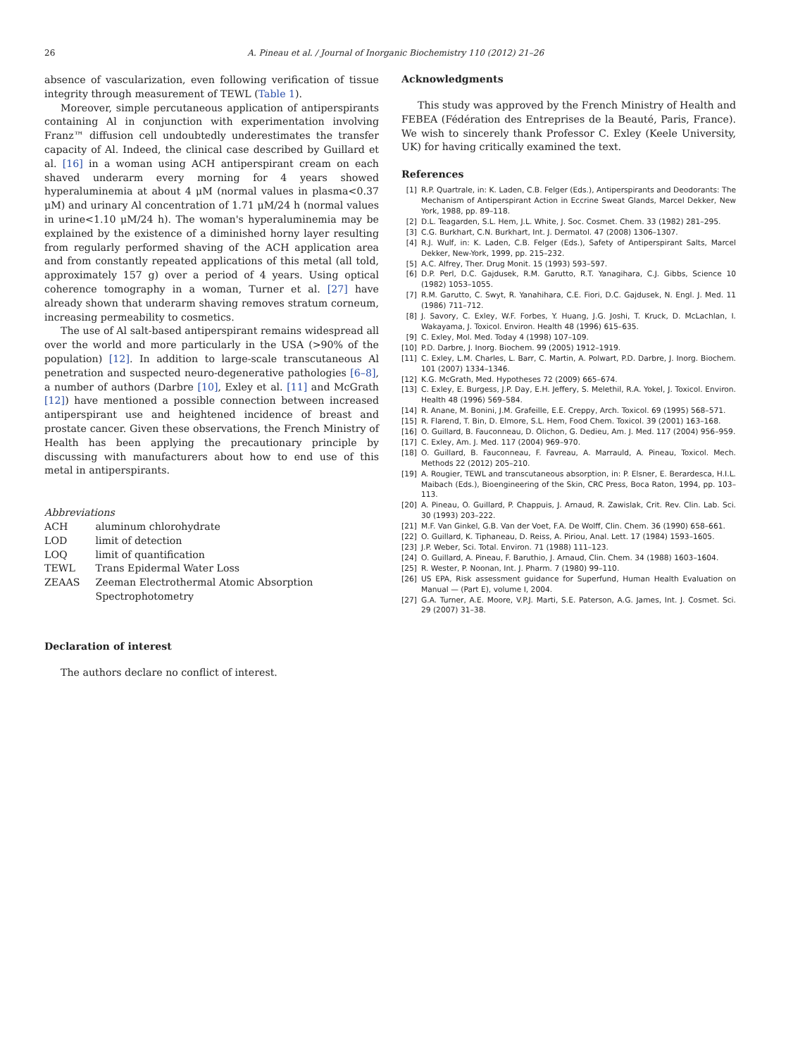26 A. Pineau et al. / Journal of Inorganic Biochemistry 110 (2012) 21–26
absence of vascularization, even following verification of tissue integrity through measurement of TEWL (Table 1).
Moreover, simple percutaneous application of antiperspirants containing Al in conjunction with experimentation involving Franz™ diffusion cell undoubtedly underestimates the transfer capacity of Al. Indeed, the clinical case described by Guillard et al. [16] in a woman using ACH antiperspirant cream on each shaved underarm every morning for 4 years showed hyperaluminemia at about 4 μM (normal values in plasma<0.37 μM) and urinary Al concentration of 1.71 μM/24 h (normal values in urine<1.10 μM/24 h). The woman's hyperaluminemia may be explained by the existence of a diminished horny layer resulting from regularly performed shaving of the ACH application area and from constantly repeated applications of this metal (all told, approximately 157 g) over a period of 4 years. Using optical coherence tomography in a woman, Turner et al. [27] have already shown that underarm shaving removes stratum corneum, increasing permeability to cosmetics.
The use of Al salt-based antiperspirant remains widespread all over the world and more particularly in the USA (>90% of the population) [12]. In addition to large-scale transcutaneous Al penetration and suspected neuro-degenerative pathologies [6–8], a number of authors (Darbre [10], Exley et al. [11] and McGrath [12]) have mentioned a possible connection between increased antiperspirant use and heightened incidence of breast and prostate cancer. Given these observations, the French Ministry of Health has been applying the precautionary principle by discussing with manufacturers about how to end use of this metal in antiperspirants.
Abbreviations
| ACH | aluminum chlorohydrate |
| LOD | limit of detection |
| LOQ | limit of quantification |
| TEWL | Trans Epidermal Water Loss |
| ZEAAS | Zeeman Electrothermal Atomic Absorption Spectrophotometry |
Declaration of interest
The authors declare no conflict of interest.
Acknowledgments
This study was approved by the French Ministry of Health and FEBEA (Fédération des Entreprises de la Beauté, Paris, France). We wish to sincerely thank Professor C. Exley (Keele University, UK) for having critically examined the text.
References
| [1] | R.P. Quartrale, in: K. Laden, C.B. Felger (Eds.), Antiperspirants and Deodorants: The Mechanism of Antiperspirant Action in Eccrine Sweat Glands, Marcel Dekker, New York, 1988, pp. 89–118. |
| [2] | D.L. Teagarden, S.L. Hem, J.L. White, J. Soc. Cosmet. Chem. 33 (1982) 281–295. |
| [3] | C.G. Burkhart, C.N. Burkhart, Int. J. Dermatol. 47 (2008) 1306–1307. |
| [4] | R.J. Wulf, in: K. Laden, C.B. Felger (Eds.), Safety of Antiperspirant Salts, Marcel Dekker, New-York, 1999, pp. 215–232. |
| [5] | A.C. Alfrey, Ther. Drug Monit. 15 (1993) 593–597. |
| [6] | D.P. Perl, D.C. Gajdusek, R.M. Garutto, R.T. Yanagihara, C.J. Gibbs, Science 10 (1982) 1053–1055. |
| [7] | R.M. Garutto, C. Swyt, R. Yanahihara, C.E. Fiori, D.C. Gajdusek, N. Engl. J. Med. 11 (1986) 711–712. |
| [8] | J. Savory, C. Exley, W.F. Forbes, Y. Huang, J.G. Joshi, T. Kruck, D. McLachlan, I. Wakayama, J. Toxicol. Environ. Health 48 (1996) 615–635. |
| [9] | C. Exley, Mol. Med. Today 4 (1998) 107–109. |
| [10] | P.D. Darbre, J. Inorg. Biochem. 99 (2005) 1912–1919. |
| [11] | C. Exley, L.M. Charles, L. Barr, C. Martin, A. Polwart, P.D. Darbre, J. Inorg. Biochem. 101 (2007) 1334–1346. |
| [12] | K.G. McGrath, Med. Hypotheses 72 (2009) 665–674. |
| [13] | C. Exley, E. Burgess, J.P. Day, E.H. Jeffery, S. Melethil, R.A. Yokel, J. Toxicol. Environ. Health 48 (1996) 569–584. |
| [14] | R. Anane, M. Bonini, J.M. Grafeille, E.E. Creppy, Arch. Toxicol. 69 (1995) 568–571. |
| [15] | R. Flarend, T. Bin, D. Elmore, S.L. Hem, Food Chem. Toxicol. 39 (2001) 163–168. |
| [16] | O. Guillard, B. Fauconneau, D. Olichon, G. Dedieu, Am. J. Med. 117 (2004) 956–959. |
| [17] | C. Exley, Am. J. Med. 117 (2004) 969–970. |
| [18] | O. Guillard, B. Fauconneau, F. Favreau, A. Marrauld, A. Pineau, Toxicol. Mech. Methods 22 (2012) 205–210. |
| [19] | A. Rougier, TEWL and transcutaneous absorption, in: P. Elsner, E. Berardesca, H.I.L. Maibach (Eds.), Bioengineering of the Skin, CRC Press, Boca Raton, 1994, pp. 103–113. |
| [20] | A. Pineau, O. Guillard, P. Chappuis, J. Arnaud, R. Zawislak, Crit. Rev. Clin. Lab. Sci. 30 (1993) 203–222. |
| [21] | M.F. Van Ginkel, G.B. Van der Voet, F.A. De Wolff, Clin. Chem. 36 (1990) 658–661. |
| [22] | O. Guillard, K. Tiphaneau, D. Reiss, A. Piriou, Anal. Lett. 17 (1984) 1593–1605. |
| [23] | J.P. Weber, Sci. Total. Environ. 71 (1988) 111–123. |
| [24] | O. Guillard, A. Pineau, F. Baruthio, J. Arnaud, Clin. Chem. 34 (1988) 1603–1604. |
| [25] | R. Wester, P. Noonan, Int. J. Pharm. 7 (1980) 99–110. |
| [26] | US EPA, Risk assessment guidance for Superfund, Human Health Evaluation on Manual — (Part E), volume I, 2004. |
| [27] | G.A. Turner, A.E. Moore, V.P.J. Marti, S.E. Paterson, A.G. James, Int. J. Cosmet. Sci. 29 (2007) 31–38. |